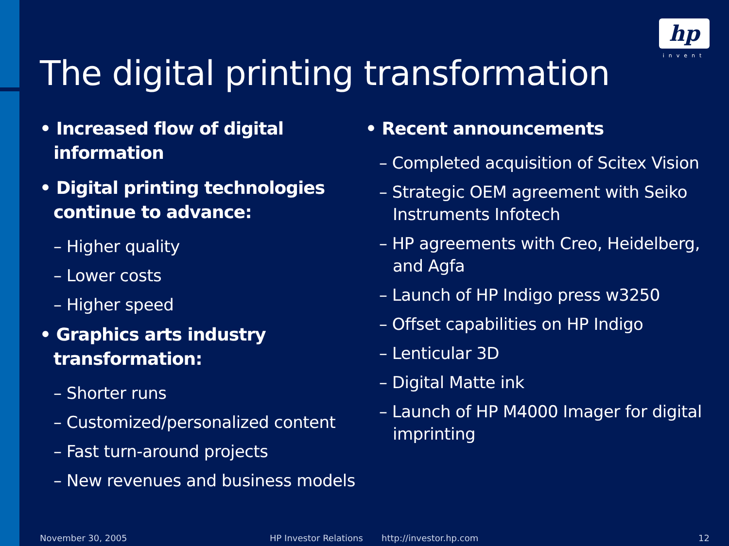hp
invent
The digital printing transformation
• Increased flow of digital information
• Digital printing technologies continue to advance:
– Higher quality
– Lower costs
– Higher speed
• Graphics arts industry transformation:
– Shorter runs
– Customized/personalized content
– Fast turn-around projects
– New revenues and business models
• Recent announcements
– Completed acquisition of Scitex Vision
– Strategic OEM agreement with Seiko Instruments Infotech
– HP agreements with Creo, Heidelberg, and Agfa
– Launch of HP Indigo press w3250
– Offset capabilities on HP Indigo
– Lenticular 3D
– Digital Matte ink
– Launch of HP M4000 Imager for digital imprinting
November 30, 2005 HP Investor Relations http://investor.hp.com 12